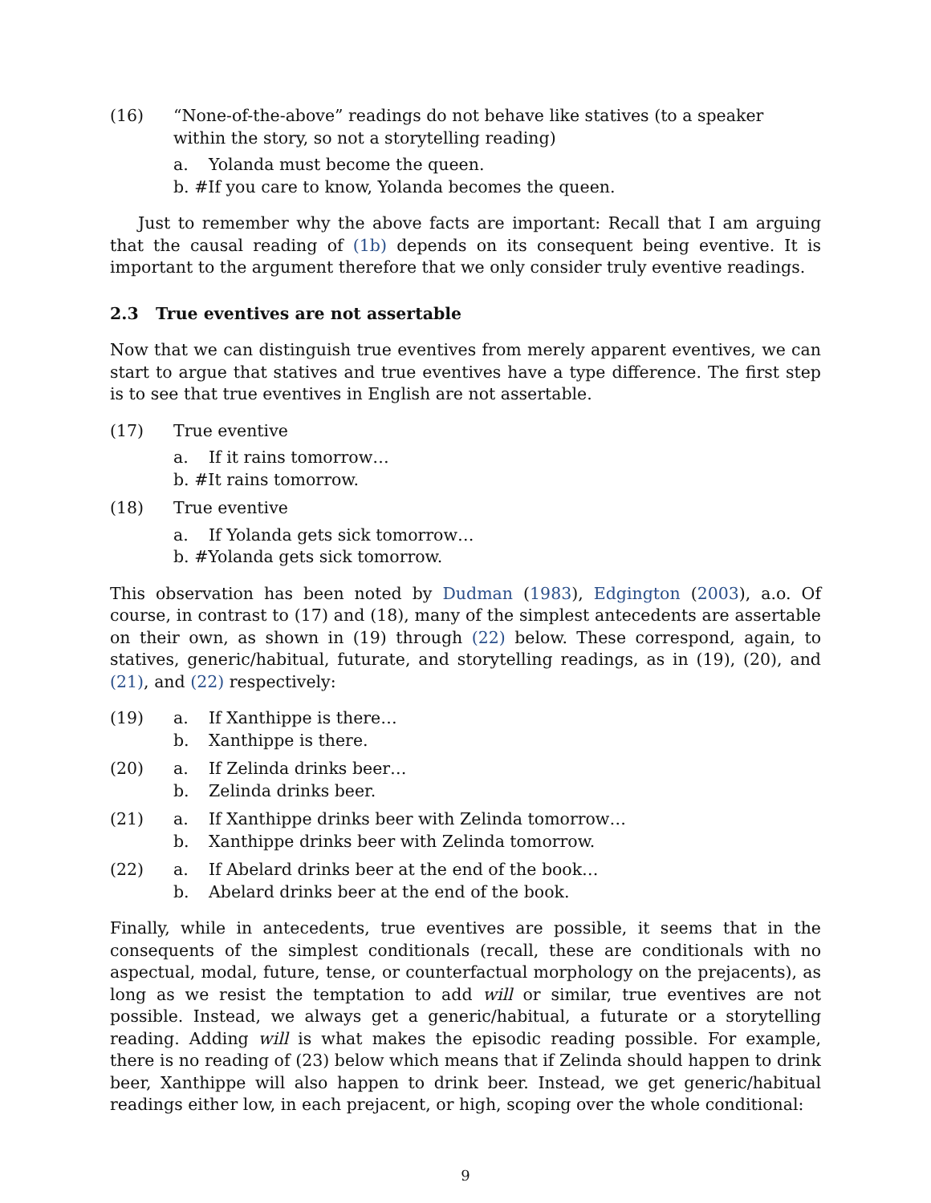(16) “None-of-the-above” readings do not behave like statives (to a speaker within the story, so not a storytelling reading)
a. Yolanda must become the queen.
b. #If you care to know, Yolanda becomes the queen.
Just to remember why the above facts are important: Recall that I am arguing that the causal reading of (1b) depends on its consequent being eventive. It is important to the argument therefore that we only consider truly eventive readings.
2.3 True eventives are not assertable
Now that we can distinguish true eventives from merely apparent eventives, we can start to argue that statives and true eventives have a type difference. The first step is to see that true eventives in English are not assertable.
(17) True eventive
a. If it rains tomorrow…
b. #It rains tomorrow.
(18) True eventive
a. If Yolanda gets sick tomorrow…
b. #Yolanda gets sick tomorrow.
This observation has been noted by Dudman (1983), Edgington (2003), a.o. Of course, in contrast to (17) and (18), many of the simplest antecedents are assertable on their own, as shown in (19) through (22) below. These correspond, again, to statives, generic/habitual, futurate, and storytelling readings, as in (19), (20), and (21), and (22) respectively:
(19) a. If Xanthippe is there…
b. Xanthippe is there.
(20) a. If Zelinda drinks beer…
b. Zelinda drinks beer.
(21) a. If Xanthippe drinks beer with Zelinda tomorrow…
b. Xanthippe drinks beer with Zelinda tomorrow.
(22) a. If Abelard drinks beer at the end of the book…
b. Abelard drinks beer at the end of the book.
Finally, while in antecedents, true eventives are possible, it seems that in the consequents of the simplest conditionals (recall, these are conditionals with no aspectual, modal, future, tense, or counterfactual morphology on the prejacents), as long as we resist the temptation to add will or similar, true eventives are not possible. Instead, we always get a generic/habitual, a futurate or a storytelling reading. Adding will is what makes the episodic reading possible. For example, there is no reading of (23) below which means that if Zelinda should happen to drink beer, Xanthippe will also happen to drink beer. Instead, we get generic/habitual readings either low, in each prejacent, or high, scoping over the whole conditional:
9